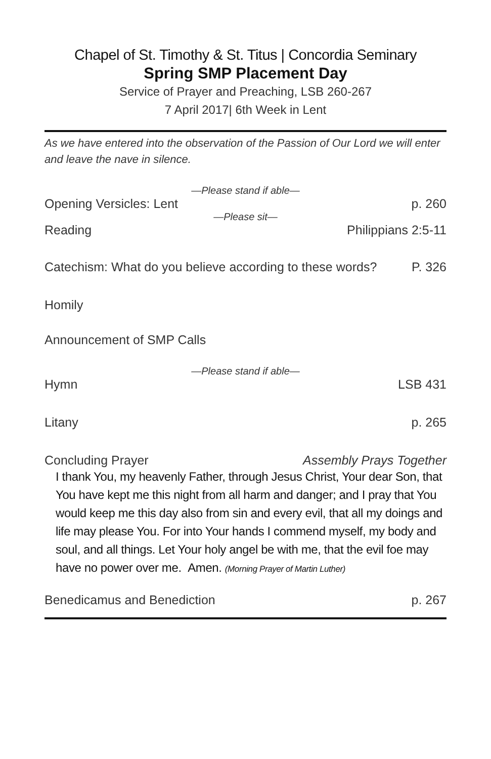Chapel of St. Timothy & St. Titus | Concordia Seminary
Spring SMP Placement Day
Service of Prayer and Preaching, LSB 260-267
7 April 2017| 6th Week in Lent
As we have entered into the observation of the Passion of Our Lord we will enter and leave the nave in silence.
—Please stand if able—
Opening Versicles: Lent p. 260
—Please sit—
Reading Philippians 2:5-11
Catechism: What do you believe according to these words? P. 326
Homily
Announcement of SMP Calls
—Please stand if able—
Hymn LSB 431
Litany p. 265
Concluding Prayer Assembly Prays Together
I thank You, my heavenly Father, through Jesus Christ, Your dear Son, that You have kept me this night from all harm and danger; and I pray that You would keep me this day also from sin and every evil, that all my doings and life may please You. For into Your hands I commend myself, my body and soul, and all things. Let Your holy angel be with me, that the evil foe may have no power over me. Amen. (Morning Prayer of Martin Luther)
Benedicamus and Benediction p. 267